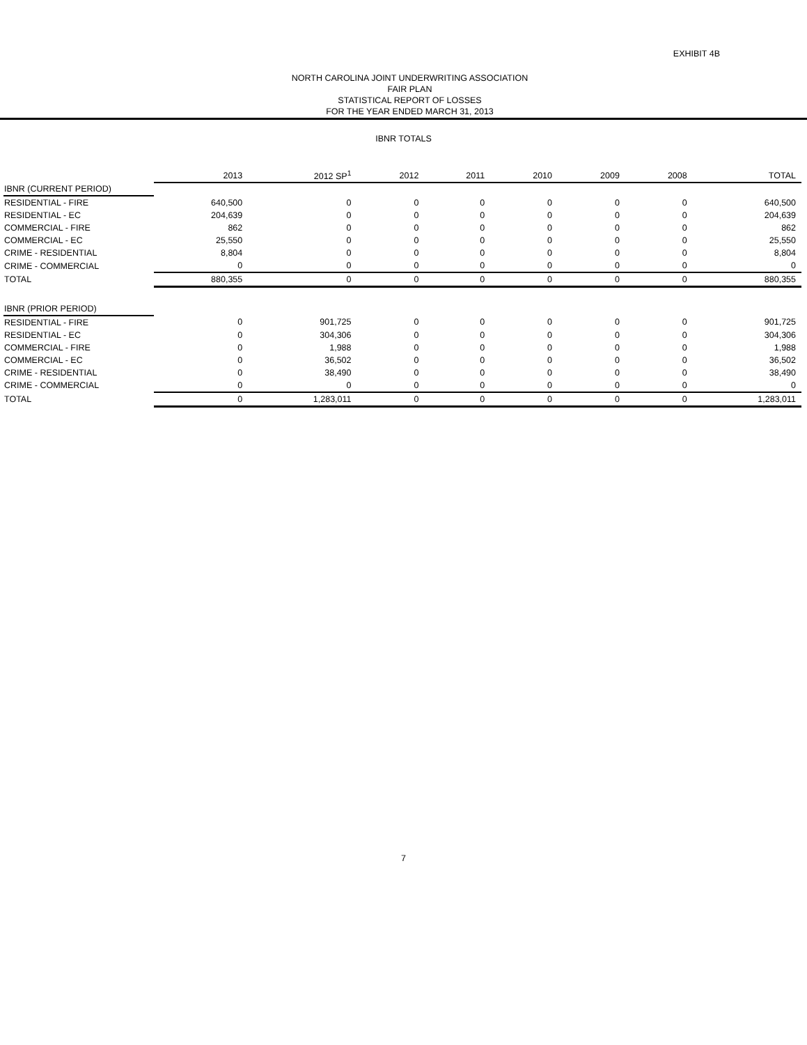EXHIBIT 4B
NORTH CAROLINA JOINT UNDERWRITING ASSOCIATION
FAIR PLAN
STATISTICAL REPORT OF LOSSES
FOR THE YEAR ENDED MARCH 31, 2013
IBNR TOTALS
| | 2013 | 2012 SP<sup>1</sup> | 2012 | 2011 | 2010 | 2009 | 2008 | TOTAL |
| --- | --- | --- | --- | --- | --- | --- | --- | --- |
| IBNR (CURRENT PERIOD) | | | | | | | | |
| RESIDENTIAL - FIRE | 640,500 | 0 | 0 | 0 | 0 | 0 | 0 | 640,500 |
| RESIDENTIAL - EC | 204,639 | 0 | 0 | 0 | 0 | 0 | 0 | 204,639 |
| COMMERCIAL - FIRE | 862 | 0 | 0 | 0 | 0 | 0 | 0 | 862 |
| COMMERCIAL - EC | 25,550 | 0 | 0 | 0 | 0 | 0 | 0 | 25,550 |
| CRIME - RESIDENTIAL | 8,804 | 0 | 0 | 0 | 0 | 0 | 0 | 8,804 |
| CRIME - COMMERCIAL | 0 | 0 | 0 | 0 | 0 | 0 | 0 | 0 |
| TOTAL | 880,355 | 0 | 0 | 0 | 0 | 0 | 0 | 880,355 |
| IBNR (PRIOR PERIOD) | | | | | | | | |
| RESIDENTIAL - FIRE | 0 | 901,725 | 0 | 0 | 0 | 0 | 0 | 901,725 |
| RESIDENTIAL - EC | 0 | 304,306 | 0 | 0 | 0 | 0 | 0 | 304,306 |
| COMMERCIAL - FIRE | 0 | 1,988 | 0 | 0 | 0 | 0 | 0 | 1,988 |
| COMMERCIAL - EC | 0 | 36,502 | 0 | 0 | 0 | 0 | 0 | 36,502 |
| CRIME - RESIDENTIAL | 0 | 38,490 | 0 | 0 | 0 | 0 | 0 | 38,490 |
| CRIME - COMMERCIAL | 0 | 0 | 0 | 0 | 0 | 0 | 0 | 0 |
| TOTAL | 0 | 1,283,011 | 0 | 0 | 0 | 0 | 0 | 1,283,011 |
7